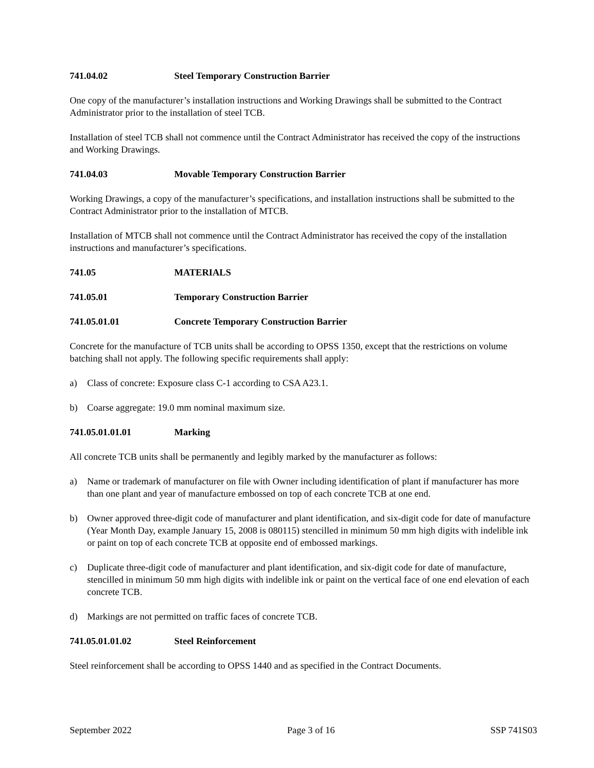741.04.02 Steel Temporary Construction Barrier
One copy of the manufacturer’s installation instructions and Working Drawings shall be submitted to the Contract Administrator prior to the installation of steel TCB.
Installation of steel TCB shall not commence until the Contract Administrator has received the copy of the instructions and Working Drawings.
741.04.03 Movable Temporary Construction Barrier
Working Drawings, a copy of the manufacturer’s specifications, and installation instructions shall be submitted to the Contract Administrator prior to the installation of MTCB.
Installation of MTCB shall not commence until the Contract Administrator has received the copy of the installation instructions and manufacturer’s specifications.
741.05 MATERIALS
741.05.01 Temporary Construction Barrier
741.05.01.01 Concrete Temporary Construction Barrier
Concrete for the manufacture of TCB units shall be according to OPSS 1350, except that the restrictions on volume batching shall not apply. The following specific requirements shall apply:
a) Class of concrete: Exposure class C-1 according to CSA A23.1.
b) Coarse aggregate: 19.0 mm nominal maximum size.
741.05.01.01.01 Marking
All concrete TCB units shall be permanently and legibly marked by the manufacturer as follows:
a) Name or trademark of manufacturer on file with Owner including identification of plant if manufacturer has more than one plant and year of manufacture embossed on top of each concrete TCB at one end.
b) Owner approved three-digit code of manufacturer and plant identification, and six-digit code for date of manufacture (Year Month Day, example January 15, 2008 is 080115) stencilled in minimum 50 mm high digits with indelible ink or paint on top of each concrete TCB at opposite end of embossed markings.
c) Duplicate three-digit code of manufacturer and plant identification, and six-digit code for date of manufacture, stencilled in minimum 50 mm high digits with indelible ink or paint on the vertical face of one end elevation of each concrete TCB.
d) Markings are not permitted on traffic faces of concrete TCB.
741.05.01.01.02 Steel Reinforcement
Steel reinforcement shall be according to OPSS 1440 and as specified in the Contract Documents.
September 2022 Page 3 of 16 SSP 741S03